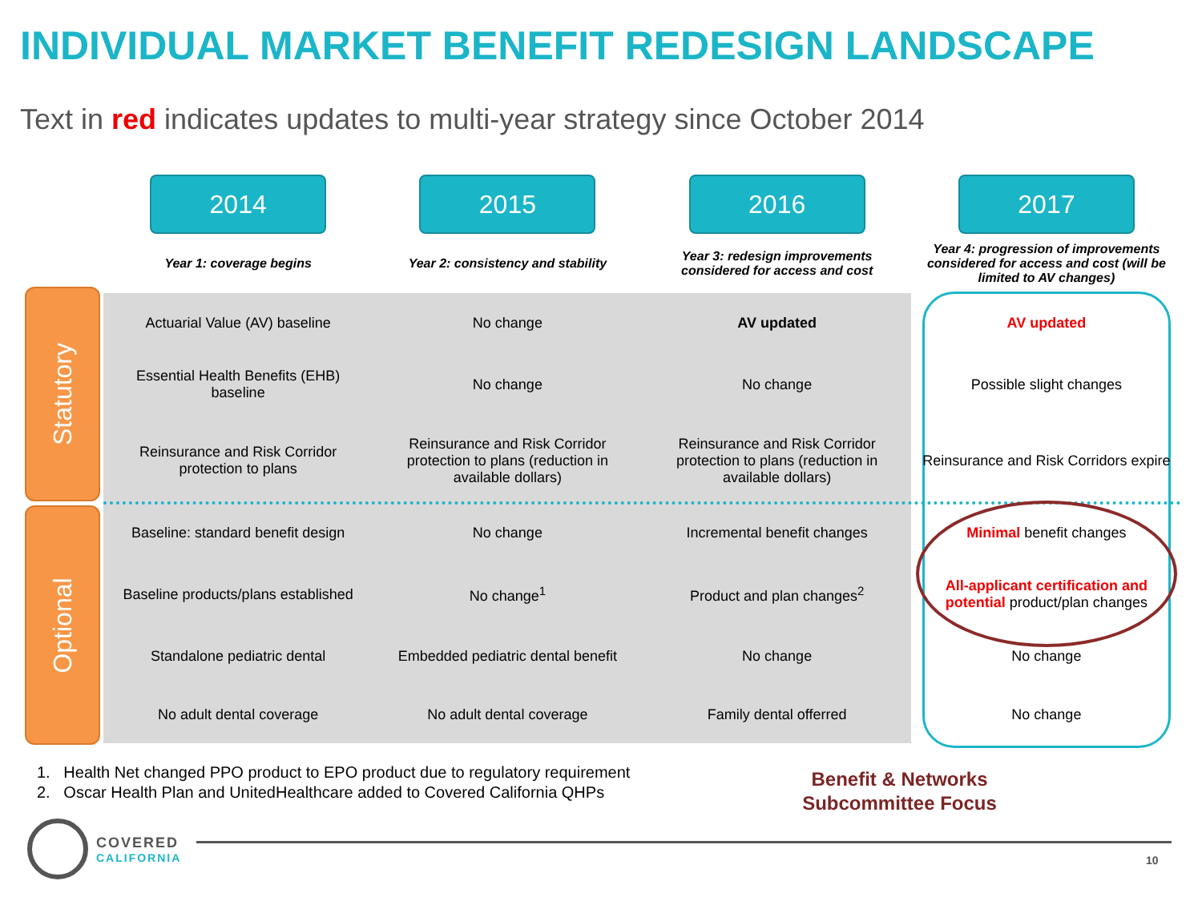INDIVIDUAL MARKET BENEFIT REDESIGN LANDSCAPE
Text in red indicates updates to multi-year strategy since October 2014
Statutory
Optional
| 2014 | 2015 | 2016 | 2017 |
| Year 1: coverage begins | Year 2: consistency and stability | Year 3: redesign improvements considered for access and cost | Year 4: progression of improvements considered for access and cost (will be limited to AV changes) |
| Actuarial Value (AV) baseline | No change | AV updated | AV updated |
| Essential Health Benefits (EHB) baseline | No change | No change | Possible slight changes |
| Reinsurance and Risk Corridor protection to plans | Reinsurance and Risk Corridor protection to plans (reduction in available dollars) | Reinsurance and Risk Corridor protection to plans (reduction in available dollars) | Reinsurance and Risk Corridors expire |
| Baseline: standard benefit design | No change | Incremental benefit changes | Minimal benefit changes |
| Baseline products/plans established | No change<sup>1</sup> | Product and plan changes<sup>2</sup> | All-applicant certification and potential product/plan changes |
| Standalone pediatric dental | Embedded pediatric dental benefit | No change | No change |
| No adult dental coverage | No adult dental coverage | Family dental offerred | No change |
1. Health Net changed PPO product to EPO product due to regulatory requirement
2. Oscar Health Plan and UnitedHealthcare added to Covered California QHPs
Benefit & Networks Subcommittee Focus
COVERED
CALIFORNIA
10